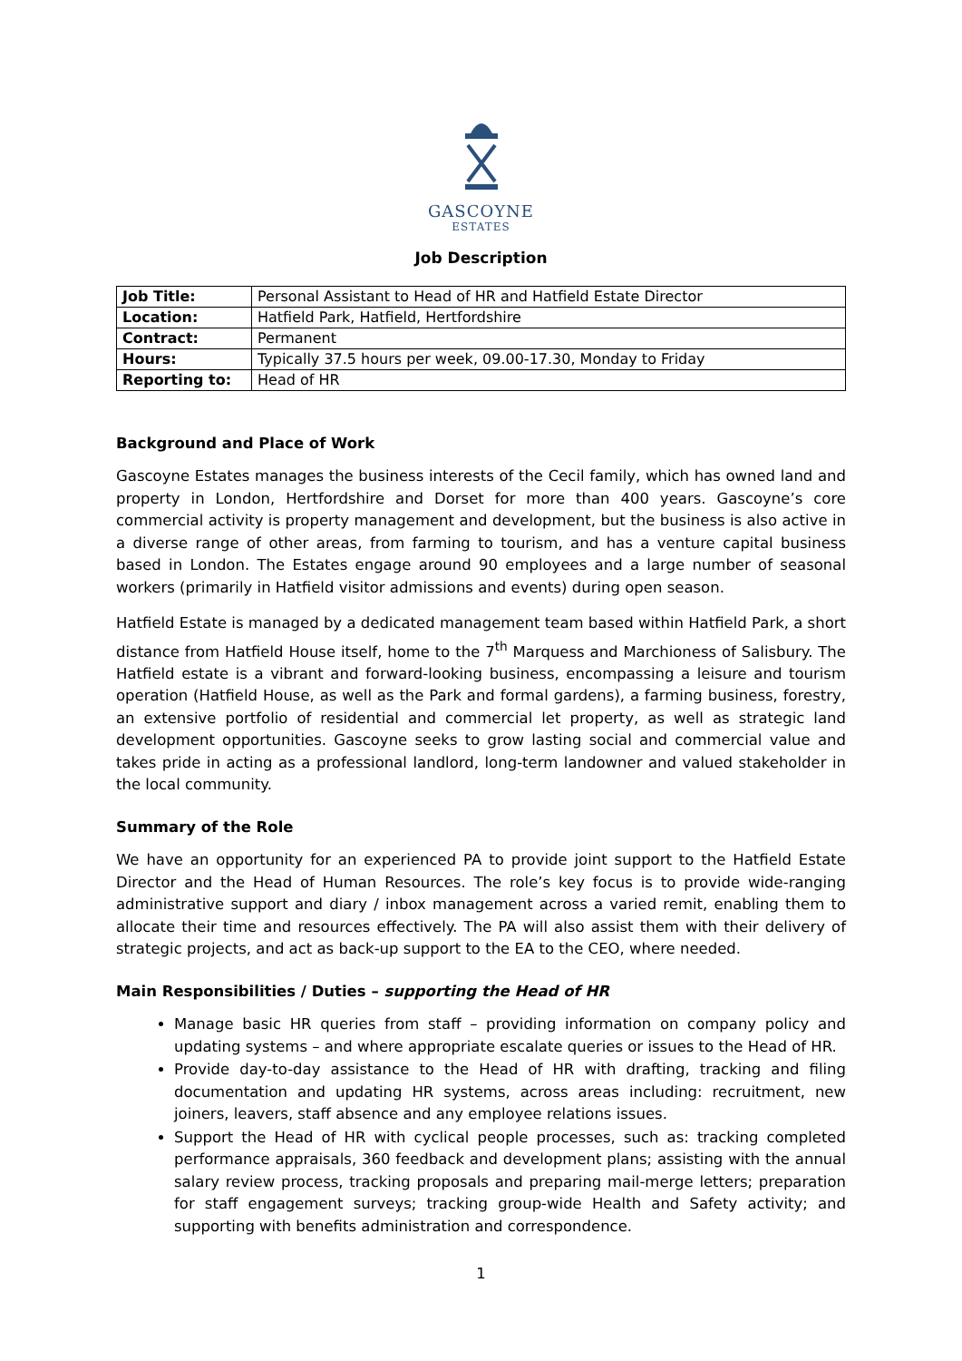GASCOYNE
ESTATES
Job Description
| Job Title: | Personal Assistant to Head of HR and Hatfield Estate Director |
| Location: | Hatfield Park, Hatfield, Hertfordshire |
| Contract: | Permanent |
| Hours: | Typically 37.5 hours per week, 09.00-17.30, Monday to Friday |
| Reporting to: | Head of HR |
Background and Place of Work
Gascoyne Estates manages the business interests of the Cecil family, which has owned land and property in London, Hertfordshire and Dorset for more than 400 years. Gascoyne’s core commercial activity is property management and development, but the business is also active in a diverse range of other areas, from farming to tourism, and has a venture capital business based in London. The Estates engage around 90 employees and a large number of seasonal workers (primarily in Hatfield visitor admissions and events) during open season.
Hatfield Estate is managed by a dedicated management team based within Hatfield Park, a short distance from Hatfield House itself, home to the 7<sup>th</sup> Marquess and Marchioness of Salisbury. The Hatfield estate is a vibrant and forward-looking business, encompassing a leisure and tourism operation (Hatfield House, as well as the Park and formal gardens), a farming business, forestry, an extensive portfolio of residential and commercial let property, as well as strategic land development opportunities. Gascoyne seeks to grow lasting social and commercial value and takes pride in acting as a professional landlord, long-term landowner and valued stakeholder in the local community.
Summary of the Role
We have an opportunity for an experienced PA to provide joint support to the Hatfield Estate Director and the Head of Human Resources. The role’s key focus is to provide wide-ranging administrative support and diary / inbox management across a varied remit, enabling them to allocate their time and resources effectively. The PA will also assist them with their delivery of strategic projects, and act as back-up support to the EA to the CEO, where needed.
Main Responsibilities / Duties – supporting the Head of HR
Manage basic HR queries from staff – providing information on company policy and updating systems – and where appropriate escalate queries or issues to the Head of HR.
Provide day-to-day assistance to the Head of HR with drafting, tracking and filing documentation and updating HR systems, across areas including: recruitment, new joiners, leavers, staff absence and any employee relations issues.
Support the Head of HR with cyclical people processes, such as: tracking completed performance appraisals, 360 feedback and development plans; assisting with the annual salary review process, tracking proposals and preparing mail-merge letters; preparation for staff engagement surveys; tracking group-wide Health and Safety activity; and supporting with benefits administration and correspondence.
1